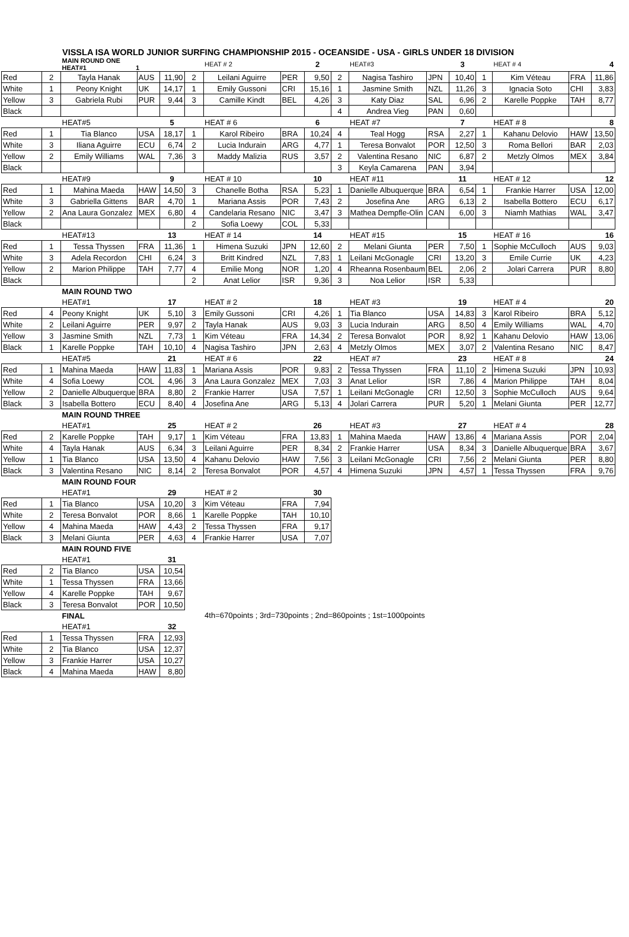VISSLA ISA WORLD JUNIOR SURFING CHAMPIONSHIP 2015 - OCEANSIDE - USA - GIRLS UNDER 18 DIVISION
| | | MAIN ROUND ONE HEAT#1 1 | | | | HEAT # 2 | | 2 | | HEAT#3 | | 3 | | HEAT # 4 | | 4 |
| Red | 2 | Tayla Hanak | AUS | 11,90 | 2 | Leilani Aguirre | PER | 9,50 | 2 | Nagisa Tashiro | JPN | 10,40 | 1 | Kim Véteau | FRA | 11,86 |
| White | 1 | Peony Knight | UK | 14,17 | 1 | Emily Gussoni | CRI | 15,16 | 1 | Jasmine Smith | NZL | 11,26 | 3 | Ignacia Soto | CHI | 3,83 |
| Yellow | 3 | Gabriela Rubi | PUR | 9,44 | 3 | Camille Kindt | BEL | 4,26 | 3 | Katy Diaz | SAL | 6,96 | 2 | Karelle Poppke | TAH | 8,77 |
| Black | | | | | | | | | 4 | Andrea Vieg | PAN | 0,60 | | | | |
| | | HEAT#5 | | 5 | | HEAT # 6 | | 6 | | HEAT #7 | | 7 | | HEAT # 8 | | 8 |
| Red | 1 | Tia Blanco | USA | 18,17 | 1 | Karol Ribeiro | BRA | 10,24 | 4 | Teal Hogg | RSA | 2,27 | 1 | Kahanu Delovio | HAW | 13,50 |
| White | 3 | Iliana Aguirre | ECU | 6,74 | 2 | Lucia Indurain | ARG | 4,77 | 1 | Teresa Bonvalot | POR | 12,50 | 3 | Roma Bellori | BAR | 2,03 |
| Yellow | 2 | Emily Williams | WAL | 7,36 | 3 | Maddy Malizia | RUS | 3,57 | 2 | Valentina Resano | NIC | 6,87 | 2 | Metzly Olmos | MEX | 3,84 |
| Black | | | | | | | | | 3 | Keyla Camarena | PAN | 3,94 | | | | |
| | | HEAT#9 | | 9 | | HEAT # 10 | | 10 | | HEAT #11 | | 11 | | HEAT # 12 | | 12 |
| Red | 1 | Mahina Maeda | HAW | 14,50 | 3 | Chanelle Botha | RSA | 5,23 | 1 | Danielle Albuquerque | BRA | 6,54 | 1 | Frankie Harrer | USA | 12,00 |
| White | 3 | Gabriella Gittens | BAR | 4,70 | 1 | Mariana Assis | POR | 7,43 | 2 | Josefina Ane | ARG | 6,13 | 2 | Isabella Bottero | ECU | 6,17 |
| Yellow | 2 | Ana Laura Gonzalez | MEX | 6,80 | 4 | Candelaria Resano | NIC | 3,47 | 3 | Mathea Dempfle-Olin | CAN | 6,00 | 3 | Niamh Mathias | WAL | 3,47 |
| Black | | | | | 2 | Sofia Loewy | COL | 5,33 | | | | | | | | |
| | | HEAT#13 | | 13 | | HEAT # 14 | | 14 | | HEAT #15 | | 15 | | HEAT # 16 | | 16 |
| Red | 1 | Tessa Thyssen | FRA | 11,36 | 1 | Himena Suzuki | JPN | 12,60 | 2 | Melani Giunta | PER | 7,50 | 1 | Sophie McCulloch | AUS | 9,03 |
| White | 3 | Adela Recordon | CHI | 6,24 | 3 | Britt Kindred | NZL | 7,83 | 1 | Leilani McGonagle | CRI | 13,20 | 3 | Emile Currie | UK | 4,23 |
| Yellow | 2 | Marion Philippe | TAH | 7,77 | 4 | Emilie Mong | NOR | 1,20 | 4 | Rheanna Rosenbaum | BEL | 2,06 | 2 | Jolari Carrera | PUR | 8,80 |
| Black | | | | | 2 | Anat Lelior | ISR | 9,36 | 3 | Noa Lelior | ISR | 5,33 | | | | |
| | | MAIN ROUND TWO | | | | | | | | | | | | | | |
| | | HEAT#1 | | 17 | | HEAT # 2 | | 18 | | HEAT #3 | | 19 | | HEAT # 4 | | 20 |
| Red | 4 | Peony Knight | UK | 5,10 | 3 | Emily Gussoni | CRI | 4,26 | 1 | Tia Blanco | USA | 14,83 | 3 | Karol Ribeiro | BRA | 5,12 |
| White | 2 | Leilani Aguirre | PER | 9,97 | 2 | Tayla Hanak | AUS | 9,03 | 3 | Lucia Indurain | ARG | 8,50 | 4 | Emily Williams | WAL | 4,70 |
| Yellow | 3 | Jasmine Smith | NZL | 7,73 | 1 | Kim Véteau | FRA | 14,34 | 2 | Teresa Bonvalot | POR | 8,92 | 1 | Kahanu Delovio | HAW | 13,06 |
| Black | 1 | Karelle Poppke | TAH | 10,10 | 4 | Nagisa Tashiro | JPN | 2,63 | 4 | Metzly Olmos | MEX | 3,07 | 2 | Valentina Resano | NIC | 8,47 |
| | | HEAT#5 | | 21 | | HEAT # 6 | | 22 | | HEAT #7 | | 23 | | HEAT # 8 | | 24 |
| Red | 1 | Mahina Maeda | HAW | 11,83 | 1 | Mariana Assis | POR | 9,83 | 2 | Tessa Thyssen | FRA | 11,10 | 2 | Himena Suzuki | JPN | 10,93 |
| White | 4 | Sofia Loewy | COL | 4,96 | 3 | Ana Laura Gonzalez | MEX | 7,03 | 3 | Anat Lelior | ISR | 7,86 | 4 | Marion Philippe | TAH | 8,04 |
| Yellow | 2 | Danielle Albuquerque | BRA | 8,80 | 2 | Frankie Harrer | USA | 7,57 | 1 | Leilani McGonagle | CRI | 12,50 | 3 | Sophie McCulloch | AUS | 9,64 |
| Black | 3 | Isabella Bottero | ECU | 8,40 | 4 | Josefina Ane | ARG | 5,13 | 4 | Jolari Carrera | PUR | 5,20 | 1 | Melani Giunta | PER | 12,77 |
| | | MAIN ROUND THREE | | | | | | | | | | | | | | |
| | | HEAT#1 | | 25 | | HEAT # 2 | | 26 | | HEAT #3 | | 27 | | HEAT # 4 | | 28 |
| Red | 2 | Karelle Poppke | TAH | 9,17 | 1 | Kim Véteau | FRA | 13,83 | 1 | Mahina Maeda | HAW | 13,86 | 4 | Mariana Assis | POR | 2,04 |
| White | 4 | Tayla Hanak | AUS | 6,34 | 3 | Leilani Aguirre | PER | 8,34 | 2 | Frankie Harrer | USA | 8,34 | 3 | Danielle Albuquerque | BRA | 3,67 |
| Yellow | 1 | Tia Blanco | USA | 13,50 | 4 | Kahanu Delovio | HAW | 7,56 | 3 | Leilani McGonagle | CRI | 7,56 | 2 | Melani Giunta | PER | 8,80 |
| Black | 3 | Valentina Resano | NIC | 8,14 | 2 | Teresa Bonvalot | POR | 4,57 | 4 | Himena Suzuki | JPN | 4,57 | 1 | Tessa Thyssen | FRA | 9,76 |
| | | MAIN ROUND FOUR | | | | | | | | | | | | | | |
| | | HEAT#1 | | 29 | | HEAT # 2 | | 30 | | | | | | | | |
| Red | 1 | Tia Blanco | USA | 10,20 | 3 | Kim Véteau | FRA | 7,94 | | | | | | | | |
| White | 2 | Teresa Bonvalot | POR | 8,66 | 1 | Karelle Poppke | TAH | 10,10 | | | | | | | | |
| Yellow | 4 | Mahina Maeda | HAW | 4,43 | 2 | Tessa Thyssen | FRA | 9,17 | | | | | | | | |
| Black | 3 | Melani Giunta | PER | 4,63 | 4 | Frankie Harrer | USA | 7,07 | | | | | | | | |
| | | MAIN ROUND FIVE | | | | | | | | | | | | | | |
| | | HEAT#1 | | 31 | | | | | | | | | | | | |
| Red | 2 | Tia Blanco | USA | 10,54 | | | | | | | | | | | | |
| White | 1 | Tessa Thyssen | FRA | 13,66 | | | | | | | | | | | | |
| Yellow | 4 | Karelle Poppke | TAH | 9,67 | | | | | | | | | | | | |
| Black | 3 | Teresa Bonvalot | POR | 10,50 | | | | | | | | | | | | |
| | | FINAL | | | | 4th=670points ; 3rd=730points ; 2nd=860points ; 1st=1000points | | | | | | | | | | |
| | | HEAT#1 | | 32 | | | | | | | | | | | | |
| Red | 1 | Tessa Thyssen | FRA | 12,93 | | | | | | | | | | | | |
| White | 2 | Tia Blanco | USA | 12,37 | | | | | | | | | | | | |
| Yellow | 3 | Frankie Harrer | USA | 10,27 | | | | | | | | | | | | |
| Black | 4 | Mahina Maeda | HAW | 8,80 | | | | | | | | | | | | |